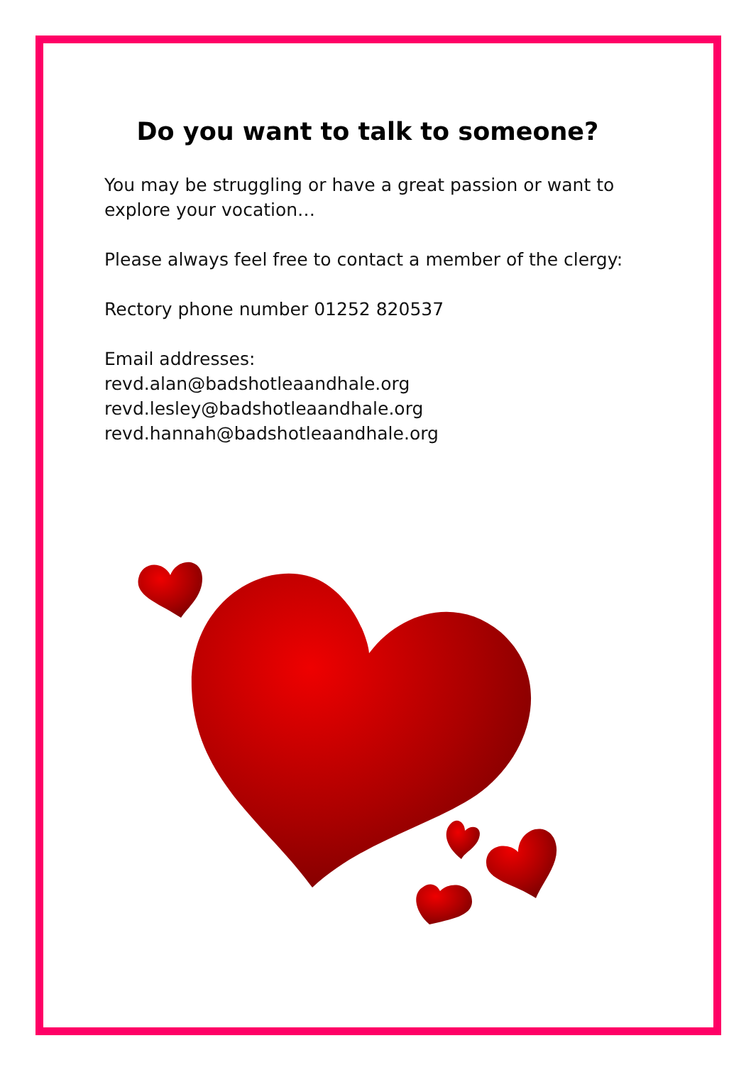Do you want to talk to someone?
You may be struggling or have a great passion or want to explore your vocation…
Please always feel free to contact a member of the clergy:
Rectory phone number 01252 820537
Email addresses:
revd.alan@badshotleaandhale.org
revd.lesley@badshotleaandhale.org
revd.hannah@badshotleaandhale.org